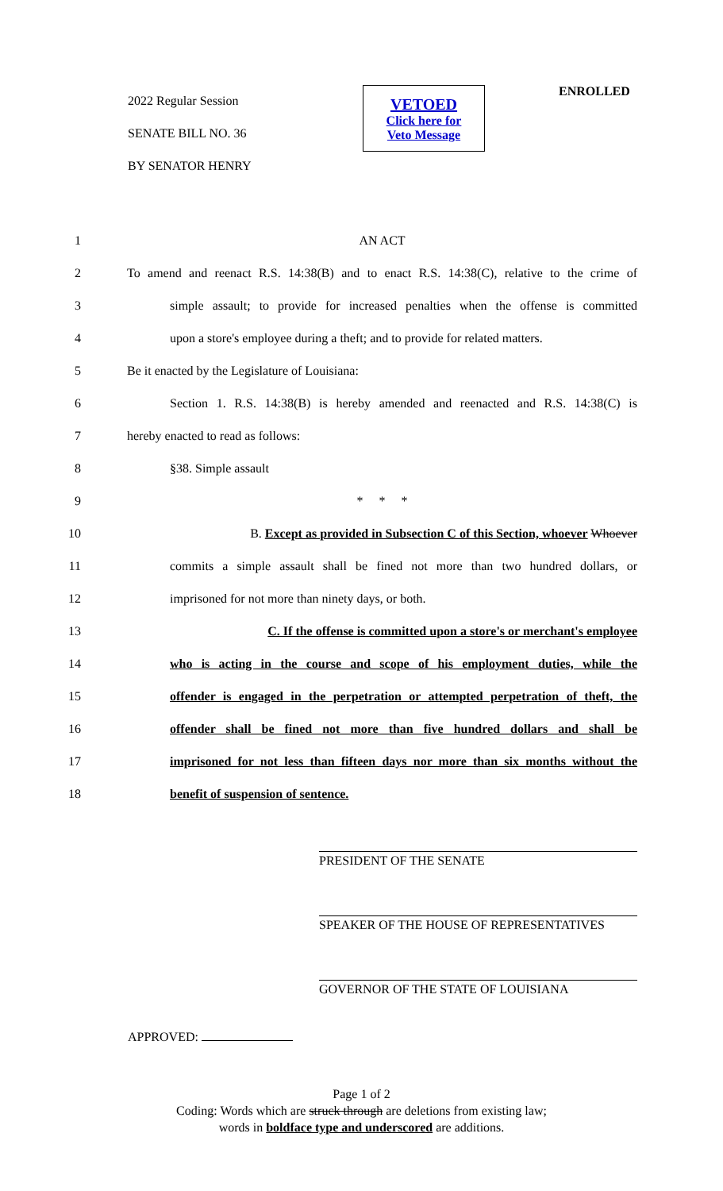2022 Regular Session
SENATE BILL NO. 36
BY SENATOR HENRY
VETOED
Click here for
Veto Message
ENROLLED
1 AN ACT
2 To amend and reenact R.S. 14:38(B) and to enact R.S. 14:38(C), relative to the crime of
3 simple assault; to provide for increased penalties when the offense is committed
4 upon a store's employee during a theft; and to provide for related matters.
5 Be it enacted by the Legislature of Louisiana:
6 Section 1. R.S. 14:38(B) is hereby amended and reenacted and R.S. 14:38(C) is
7 hereby enacted to read as follows:
8 §38. Simple assault
9 * * *
10 B. Except as provided in Subsection C of this Section, whoever Whoever
11 commits a simple assault shall be fined not more than two hundred dollars, or
12 imprisoned for not more than ninety days, or both.
13 C. If the offense is committed upon a store's or merchant's employee
14 who is acting in the course and scope of his employment duties, while the
15 offender is engaged in the perpetration or attempted perpetration of theft, the
16 offender shall be fined not more than five hundred dollars and shall be
17 imprisoned for not less than fifteen days nor more than six months without the
18 benefit of suspension of sentence.
PRESIDENT OF THE SENATE
SPEAKER OF THE HOUSE OF REPRESENTATIVES
GOVERNOR OF THE STATE OF LOUISIANA
APPROVED:
Page 1 of 2
Coding: Words which are struck through are deletions from existing law;
words in boldface type and underscored are additions.